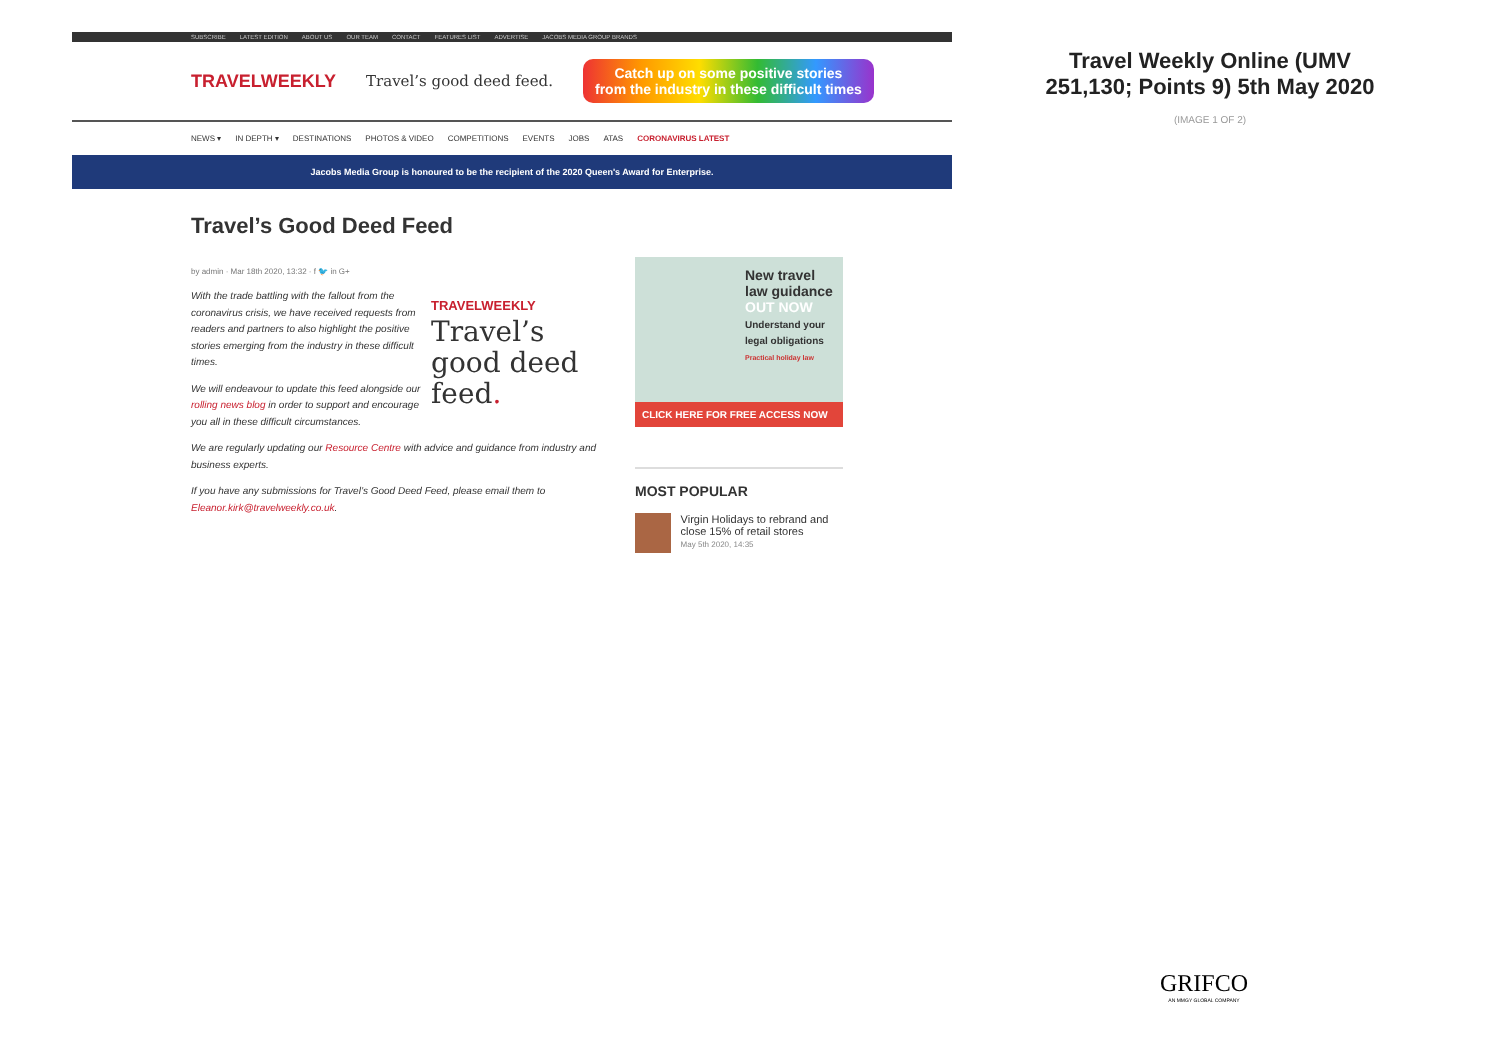SUBSCRIBE LATEST EDITION ABOUT US OUR TEAM CONTACT FEATURES LIST ADVERTISE JACOBS MEDIA GROUP BRANDS
TRAVELWEEKLY Travel’s good deed feed.
Catch up on some positive stories
from the industry in these difficult times
NEWS ▾ IN DEPTH ▾ DESTINATIONS PHOTOS & VIDEO COMPETITIONS EVENTS JOBS ATAS CORONAVIRUS LATEST
Jacobs Media Group is honoured to be the recipient of the 2020 Queen's Award for Enterprise.
Travel’s Good Deed Feed
by admin · Mar 18th 2020, 13:32 · f 🐦 in G+
TRAVELWEEKLY
Travel’s good deed feed.
With the trade battling with the fallout from the coronavirus crisis, we have received requests from readers and partners to also highlight the positive stories emerging from the industry in these difficult times.
We will endeavour to update this feed alongside our rolling news blog in order to support and encourage you all in these difficult circumstances.
We are regularly updating our Resource Centre with advice and guidance from industry and business experts.
If you have any submissions for Travel’s Good Deed Feed, please email them to Eleanor.kirk@travelweekly.co.uk.
New travel law guidance OUT NOW
Understand your legal obligations
Practical holiday law
CLICK HERE FOR FREE ACCESS NOW
MOST POPULAR
Virgin Holidays to rebrand and close 15% of retail stores
May 5th 2020, 14:35
Travel Weekly Online (UMV 251,130; Points 9) 5th May 2020
(IMAGE 1 OF 2)
GRIFCO
AN MMGY GLOBAL COMPANY